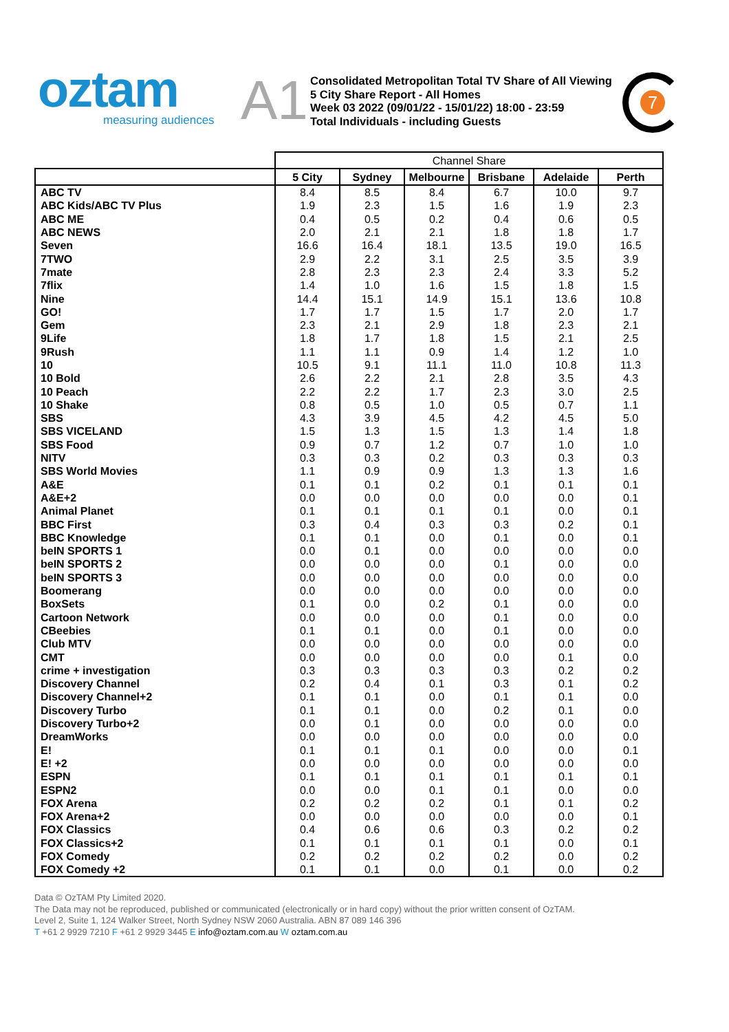oztam
measuring audiences
A1
Consolidated Metropolitan Total TV Share of All Viewing
5 City Share Report - All Homes
Week 03 2022 (09/01/22 - 15/01/22) 18:00 - 23:59
Total Individuals - including Guests
7
| | Channel Share | | | | | |
| --- | --- | --- | --- | --- | --- | --- |
| | 5 City | Sydney | Melbourne | Brisbane | Adelaide | Perth |
| ABC TV | 8.4 | 8.5 | 8.4 | 6.7 | 10.0 | 9.7 |
| ABC Kids/ABC TV Plus | 1.9 | 2.3 | 1.5 | 1.6 | 1.9 | 2.3 |
| ABC ME | 0.4 | 0.5 | 0.2 | 0.4 | 0.6 | 0.5 |
| ABC NEWS | 2.0 | 2.1 | 2.1 | 1.8 | 1.8 | 1.7 |
| Seven | 16.6 | 16.4 | 18.1 | 13.5 | 19.0 | 16.5 |
| 7TWO | 2.9 | 2.2 | 3.1 | 2.5 | 3.5 | 3.9 |
| 7mate | 2.8 | 2.3 | 2.3 | 2.4 | 3.3 | 5.2 |
| 7flix | 1.4 | 1.0 | 1.6 | 1.5 | 1.8 | 1.5 |
| Nine | 14.4 | 15.1 | 14.9 | 15.1 | 13.6 | 10.8 |
| GO! | 1.7 | 1.7 | 1.5 | 1.7 | 2.0 | 1.7 |
| Gem | 2.3 | 2.1 | 2.9 | 1.8 | 2.3 | 2.1 |
| 9Life | 1.8 | 1.7 | 1.8 | 1.5 | 2.1 | 2.5 |
| 9Rush | 1.1 | 1.1 | 0.9 | 1.4 | 1.2 | 1.0 |
| 10 | 10.5 | 9.1 | 11.1 | 11.0 | 10.8 | 11.3 |
| 10 Bold | 2.6 | 2.2 | 2.1 | 2.8 | 3.5 | 4.3 |
| 10 Peach | 2.2 | 2.2 | 1.7 | 2.3 | 3.0 | 2.5 |
| 10 Shake | 0.8 | 0.5 | 1.0 | 0.5 | 0.7 | 1.1 |
| SBS | 4.3 | 3.9 | 4.5 | 4.2 | 4.5 | 5.0 |
| SBS VICELAND | 1.5 | 1.3 | 1.5 | 1.3 | 1.4 | 1.8 |
| SBS Food | 0.9 | 0.7 | 1.2 | 0.7 | 1.0 | 1.0 |
| NITV | 0.3 | 0.3 | 0.2 | 0.3 | 0.3 | 0.3 |
| SBS World Movies | 1.1 | 0.9 | 0.9 | 1.3 | 1.3 | 1.6 |
| A&E | 0.1 | 0.1 | 0.2 | 0.1 | 0.1 | 0.1 |
| A&E+2 | 0.0 | 0.0 | 0.0 | 0.0 | 0.0 | 0.1 |
| Animal Planet | 0.1 | 0.1 | 0.1 | 0.1 | 0.0 | 0.1 |
| BBC First | 0.3 | 0.4 | 0.3 | 0.3 | 0.2 | 0.1 |
| BBC Knowledge | 0.1 | 0.1 | 0.0 | 0.1 | 0.0 | 0.1 |
| beIN SPORTS 1 | 0.0 | 0.1 | 0.0 | 0.0 | 0.0 | 0.0 |
| beIN SPORTS 2 | 0.0 | 0.0 | 0.0 | 0.1 | 0.0 | 0.0 |
| beIN SPORTS 3 | 0.0 | 0.0 | 0.0 | 0.0 | 0.0 | 0.0 |
| Boomerang | 0.0 | 0.0 | 0.0 | 0.0 | 0.0 | 0.0 |
| BoxSets | 0.1 | 0.0 | 0.2 | 0.1 | 0.0 | 0.0 |
| Cartoon Network | 0.0 | 0.0 | 0.0 | 0.1 | 0.0 | 0.0 |
| CBeebies | 0.1 | 0.1 | 0.0 | 0.1 | 0.0 | 0.0 |
| Club MTV | 0.0 | 0.0 | 0.0 | 0.0 | 0.0 | 0.0 |
| CMT | 0.0 | 0.0 | 0.0 | 0.0 | 0.1 | 0.0 |
| crime + investigation | 0.3 | 0.3 | 0.3 | 0.3 | 0.2 | 0.2 |
| Discovery Channel | 0.2 | 0.4 | 0.1 | 0.3 | 0.1 | 0.2 |
| Discovery Channel+2 | 0.1 | 0.1 | 0.0 | 0.1 | 0.1 | 0.0 |
| Discovery Turbo | 0.1 | 0.1 | 0.0 | 0.2 | 0.1 | 0.0 |
| Discovery Turbo+2 | 0.0 | 0.1 | 0.0 | 0.0 | 0.0 | 0.0 |
| DreamWorks | 0.0 | 0.0 | 0.0 | 0.0 | 0.0 | 0.0 |
| E! | 0.1 | 0.1 | 0.1 | 0.0 | 0.0 | 0.1 |
| E! +2 | 0.0 | 0.0 | 0.0 | 0.0 | 0.0 | 0.0 |
| ESPN | 0.1 | 0.1 | 0.1 | 0.1 | 0.1 | 0.1 |
| ESPN2 | 0.0 | 0.0 | 0.1 | 0.1 | 0.0 | 0.0 |
| FOX Arena | 0.2 | 0.2 | 0.2 | 0.1 | 0.1 | 0.2 |
| FOX Arena+2 | 0.0 | 0.0 | 0.0 | 0.0 | 0.0 | 0.1 |
| FOX Classics | 0.4 | 0.6 | 0.6 | 0.3 | 0.2 | 0.2 |
| FOX Classics+2 | 0.1 | 0.1 | 0.1 | 0.1 | 0.0 | 0.1 |
| FOX Comedy | 0.2 | 0.2 | 0.2 | 0.2 | 0.0 | 0.2 |
| FOX Comedy +2 | 0.1 | 0.1 | 0.0 | 0.1 | 0.0 | 0.2 |
Data © OzTAM Pty Limited 2020.
The Data may not be reproduced, published or communicated (electronically or in hard copy) without the prior written consent of OzTAM.
Level 2, Suite 1, 124 Walker Street, North Sydney NSW 2060 Australia. ABN 87 089 146 396
T +61 2 9929 7210 F +61 2 9929 3445 E info@oztam.com.au W oztam.com.au